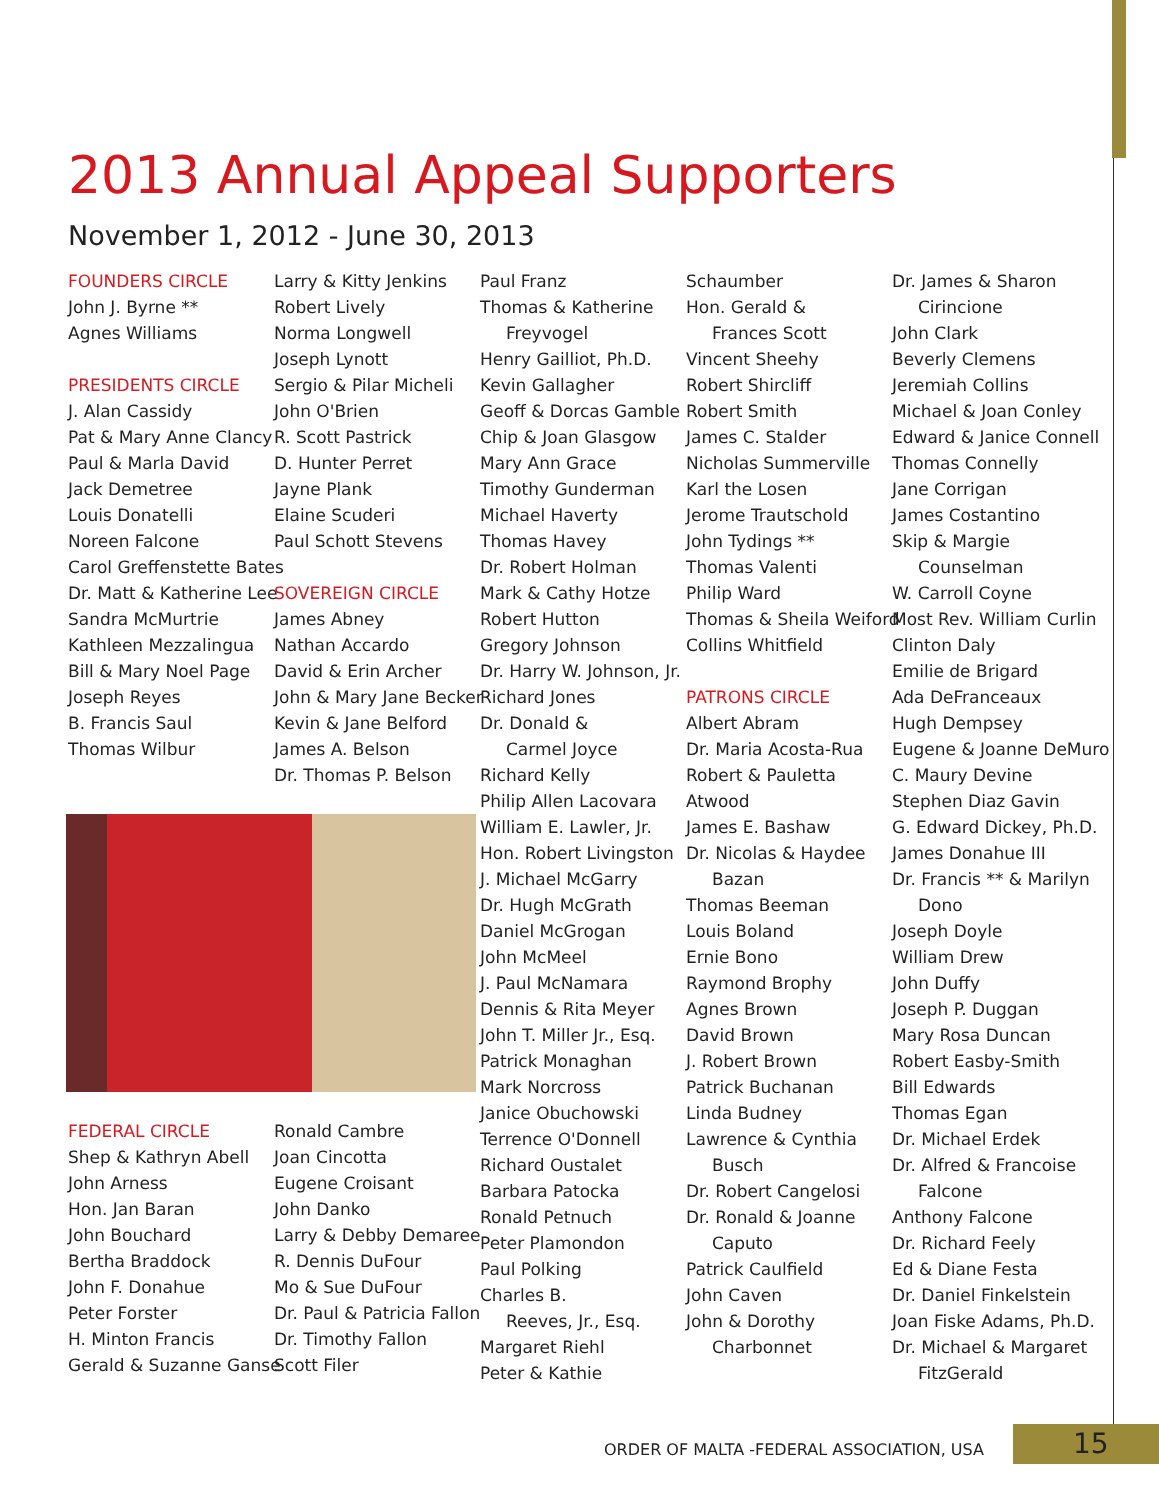2013 Annual Appeal Supporters
November 1, 2012 - June 30, 2013
FOUNDERS CIRCLE
John J. Byrne **
Agnes Williams
PRESIDENTS CIRCLE
J. Alan Cassidy
Pat & Mary Anne Clancy
Paul & Marla David
Jack Demetree
Louis Donatelli
Noreen Falcone
Carol Greffenstette Bates
Dr. Matt & Katherine Lee
Sandra McMurtrie
Kathleen Mezzalingua
Bill & Mary Noel Page
Joseph Reyes
B. Francis Saul
Thomas Wilbur
Larry & Kitty Jenkins
Robert Lively
Norma Longwell
Joseph Lynott
Sergio & Pilar Micheli
John O'Brien
R. Scott Pastrick
D. Hunter Perret
Jayne Plank
Elaine Scuderi
Paul Schott Stevens
SOVEREIGN CIRCLE
James Abney
Nathan Accardo
David & Erin Archer
John & Mary Jane Becker
Kevin & Jane Belford
James A. Belson
Dr. Thomas P. Belson
FEDERAL CIRCLE
Shep & Kathryn Abell
John Arness
Hon. Jan Baran
John Bouchard
Bertha Braddock
John F. Donahue
Peter Forster
H. Minton Francis
Gerald & Suzanne Ganse
Ronald Cambre
Joan Cincotta
Eugene Croisant
John Danko
Larry & Debby Demaree
R. Dennis DuFour
Mo & Sue DuFour
Dr. Paul & Patricia Fallon
Dr. Timothy Fallon
Scott Filer
Paul Franz
Thomas & Katherine
Freyvogel
Henry Gailliot, Ph.D.
Kevin Gallagher
Geoff & Dorcas Gamble
Chip & Joan Glasgow
Mary Ann Grace
Timothy Gunderman
Michael Haverty
Thomas Havey
Dr. Robert Holman
Mark & Cathy Hotze
Robert Hutton
Gregory Johnson
Dr. Harry W. Johnson, Jr.
Richard Jones
Dr. Donald &
Carmel Joyce
Richard Kelly
Philip Allen Lacovara
William E. Lawler, Jr.
Hon. Robert Livingston
J. Michael McGarry
Dr. Hugh McGrath
Daniel McGrogan
John McMeel
J. Paul McNamara
Dennis & Rita Meyer
John T. Miller Jr., Esq.
Patrick Monaghan
Mark Norcross
Janice Obuchowski
Terrence O'Donnell
Richard Oustalet
Barbara Patocka
Ronald Petnuch
Peter Plamondon
Paul Polking
Charles B.
Reeves, Jr., Esq.
Margaret Riehl
Peter & Kathie
Schaumber
Hon. Gerald &
Frances Scott
Vincent Sheehy
Robert Shircliff
Robert Smith
James C. Stalder
Nicholas Summerville
Karl the Losen
Jerome Trautschold
John Tydings **
Thomas Valenti
Philip Ward
Thomas & Sheila Weiford
Collins Whitfield
PATRONS CIRCLE
Albert Abram
Dr. Maria Acosta-Rua
Robert & Pauletta
Atwood
James E. Bashaw
Dr. Nicolas & Haydee
Bazan
Thomas Beeman
Louis Boland
Ernie Bono
Raymond Brophy
Agnes Brown
David Brown
J. Robert Brown
Patrick Buchanan
Linda Budney
Lawrence & Cynthia
Busch
Dr. Robert Cangelosi
Dr. Ronald & Joanne
Caputo
Patrick Caulfield
John Caven
John & Dorothy
Charbonnet
Dr. James & Sharon
Cirincione
John Clark
Beverly Clemens
Jeremiah Collins
Michael & Joan Conley
Edward & Janice Connell
Thomas Connelly
Jane Corrigan
James Costantino
Skip & Margie
Counselman
W. Carroll Coyne
Most Rev. William Curlin
Clinton Daly
Emilie de Brigard
Ada DeFranceaux
Hugh Dempsey
Eugene & Joanne DeMuro
C. Maury Devine
Stephen Diaz Gavin
G. Edward Dickey, Ph.D.
James Donahue III
Dr. Francis ** & Marilyn
Dono
Joseph Doyle
William Drew
John Duffy
Joseph P. Duggan
Mary Rosa Duncan
Robert Easby-Smith
Bill Edwards
Thomas Egan
Dr. Michael Erdek
Dr. Alfred & Francoise
Falcone
Anthony Falcone
Dr. Richard Feely
Ed & Diane Festa
Dr. Daniel Finkelstein
Joan Fiske Adams, Ph.D.
Dr. Michael & Margaret
FitzGerald
ORDER OF MALTA -FEDERAL ASSOCIATION, USA
15